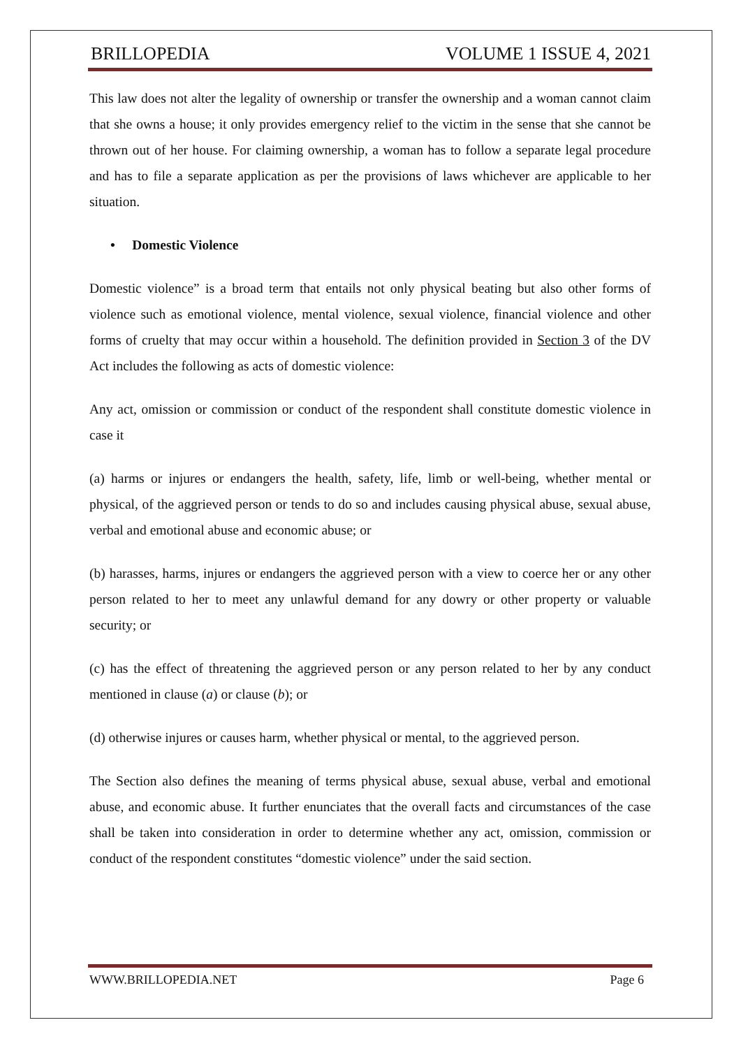BRILLOPEDIA VOLUME 1 ISSUE 4, 2021
This law does not alter the legality of ownership or transfer the ownership and a woman cannot claim that she owns a house; it only provides emergency relief to the victim in the sense that she cannot be thrown out of her house. For claiming ownership, a woman has to follow a separate legal procedure and has to file a separate application as per the provisions of laws whichever are applicable to her situation.
• Domestic Violence
Domestic violence” is a broad term that entails not only physical beating but also other forms of violence such as emotional violence, mental violence, sexual violence, financial violence and other forms of cruelty that may occur within a household. The definition provided in Section 3 of the DV Act includes the following as acts of domestic violence:
Any act, omission or commission or conduct of the respondent shall constitute domestic violence in case it
(a) harms or injures or endangers the health, safety, life, limb or well-being, whether mental or physical, of the aggrieved person or tends to do so and includes causing physical abuse, sexual abuse, verbal and emotional abuse and economic abuse; or
(b) harasses, harms, injures or endangers the aggrieved person with a view to coerce her or any other person related to her to meet any unlawful demand for any dowry or other property or valuable security; or
(c) has the effect of threatening the aggrieved person or any person related to her by any conduct mentioned in clause (a) or clause (b); or
(d) otherwise injures or causes harm, whether physical or mental, to the aggrieved person.
The Section also defines the meaning of terms physical abuse, sexual abuse, verbal and emotional abuse, and economic abuse. It further enunciates that the overall facts and circumstances of the case shall be taken into consideration in order to determine whether any act, omission, commission or conduct of the respondent constitutes “domestic violence” under the said section.
WWW.BRILLOPEDIA.NET Page 6